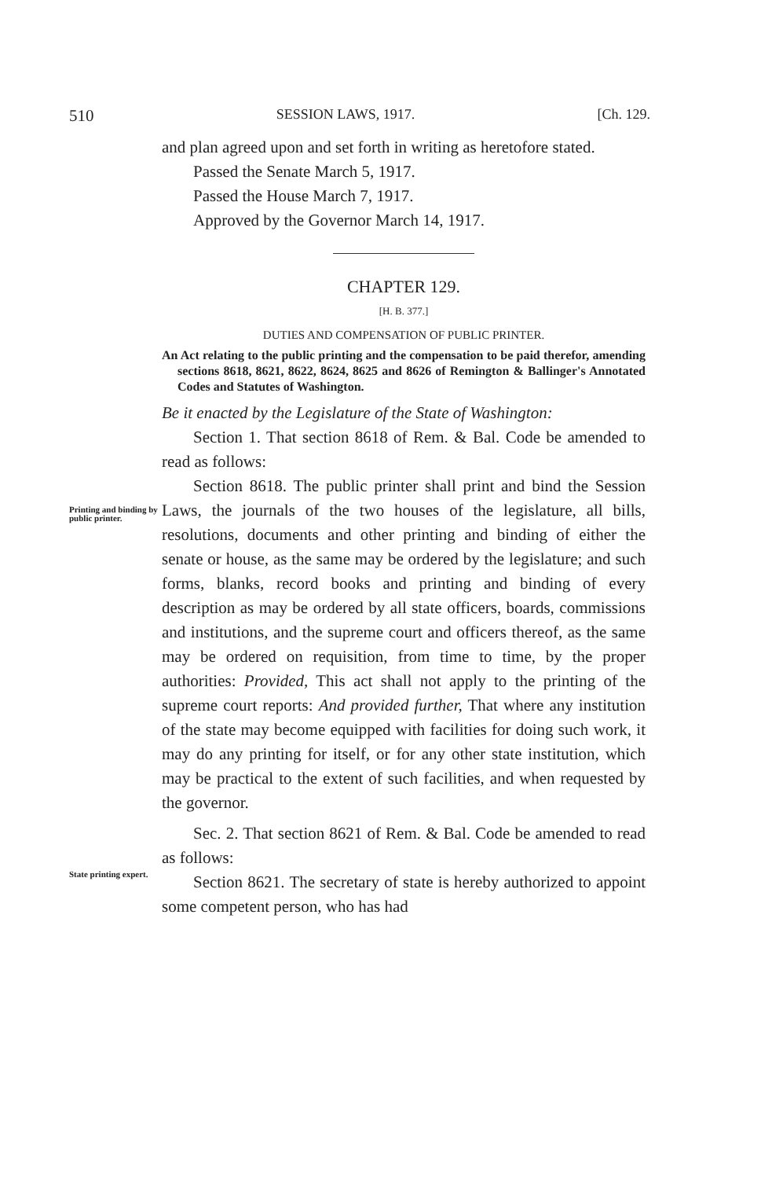510 SESSION LAWS, 1917. [Ch. 129.
and plan agreed upon and set forth in writing as heretofore stated.
Passed the Senate March 5, 1917.
Passed the House March 7, 1917.
Approved by the Governor March 14, 1917.
CHAPTER 129.
[H. B. 377.]
DUTIES AND COMPENSATION OF PUBLIC PRINTER.
An Act relating to the public printing and the compensation to be paid therefor, amending sections 8618, 8621, 8622, 8624, 8625 and 8626 of Remington & Ballinger's Annotated Codes and Statutes of Washington.
Be it enacted by the Legislature of the State of Washington:
Section 1. That section 8618 of Rem. & Bal. Code be amended to read as follows:
Printing and binding by public printer.
Section 8618. The public printer shall print and bind the Session Laws, the journals of the two houses of the legislature, all bills, resolutions, documents and other printing and binding of either the senate or house, as the same may be ordered by the legislature; and such forms, blanks, record books and printing and binding of every description as may be ordered by all state officers, boards, commissions and institutions, and the supreme court and officers thereof, as the same may be ordered on requisition, from time to time, by the proper authorities: Provided, This act shall not apply to the printing of the supreme court reports: And provided further, That where any institution of the state may become equipped with facilities for doing such work, it may do any printing for itself, or for any other state institution, which may be practical to the extent of such facilities, and when requested by the governor.
Sec. 2. That section 8621 of Rem. & Bal. Code be amended to read as follows:
State printing expert.
Section 8621. The secretary of state is hereby authorized to appoint some competent person, who has had